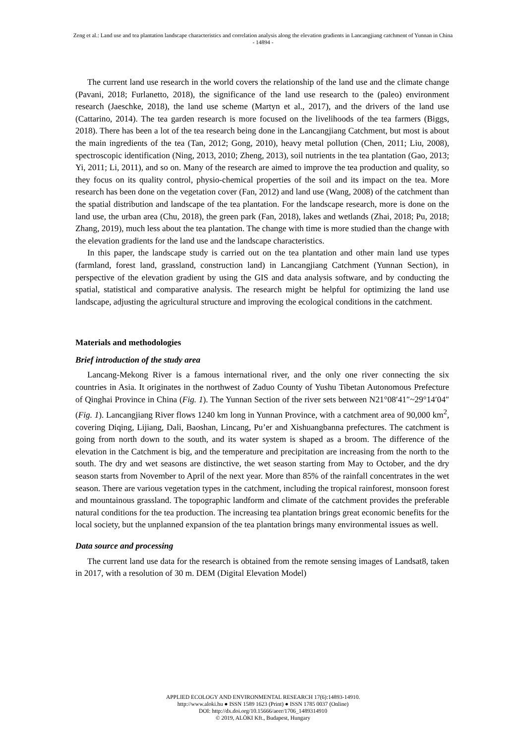Zeng et al.: Land use and tea plantation landscape characteristics and correlation analysis along the elevation gradients in Lancangjiang catchment of Yunnan in China
- 14894 -
The current land use research in the world covers the relationship of the land use and the climate change (Pavani, 2018; Furlanetto, 2018), the significance of the land use research to the (paleo) environment research (Jaeschke, 2018), the land use scheme (Martyn et al., 2017), and the drivers of the land use (Cattarino, 2014). The tea garden research is more focused on the livelihoods of the tea farmers (Biggs, 2018). There has been a lot of the tea research being done in the Lancangjiang Catchment, but most is about the main ingredients of the tea (Tan, 2012; Gong, 2010), heavy metal pollution (Chen, 2011; Liu, 2008), spectroscopic identification (Ning, 2013, 2010; Zheng, 2013), soil nutrients in the tea plantation (Gao, 2013; Yi, 2011; Li, 2011), and so on. Many of the research are aimed to improve the tea production and quality, so they focus on its quality control, physio-chemical properties of the soil and its impact on the tea. More research has been done on the vegetation cover (Fan, 2012) and land use (Wang, 2008) of the catchment than the spatial distribution and landscape of the tea plantation. For the landscape research, more is done on the land use, the urban area (Chu, 2018), the green park (Fan, 2018), lakes and wetlands (Zhai, 2018; Pu, 2018; Zhang, 2019), much less about the tea plantation. The change with time is more studied than the change with the elevation gradients for the land use and the landscape characteristics.
In this paper, the landscape study is carried out on the tea plantation and other main land use types (farmland, forest land, grassland, construction land) in Lancangjiang Catchment (Yunnan Section), in perspective of the elevation gradient by using the GIS and data analysis software, and by conducting the spatial, statistical and comparative analysis. The research might be helpful for optimizing the land use landscape, adjusting the agricultural structure and improving the ecological conditions in the catchment.
Materials and methodologies
Brief introduction of the study area
Lancang-Mekong River is a famous international river, and the only one river connecting the six countries in Asia. It originates in the northwest of Zaduo County of Yushu Tibetan Autonomous Prefecture of Qinghai Province in China (Fig. 1). The Yunnan Section of the river sets between N21°08′41″~29°14′04″ (Fig. 1). Lancangjiang River flows 1240 km long in Yunnan Province, with a catchment area of 90,000 km<sup>2</sup>, covering Diqing, Lijiang, Dali, Baoshan, Lincang, Pu’er and Xishuangbanna prefectures. The catchment is going from north down to the south, and its water system is shaped as a broom. The difference of the elevation in the Catchment is big, and the temperature and precipitation are increasing from the north to the south. The dry and wet seasons are distinctive, the wet season starting from May to October, and the dry season starts from November to April of the next year. More than 85% of the rainfall concentrates in the wet season. There are various vegetation types in the catchment, including the tropical rainforest, monsoon forest and mountainous grassland. The topographic landform and climate of the catchment provides the preferable natural conditions for the tea production. The increasing tea plantation brings great economic benefits for the local society, but the unplanned expansion of the tea plantation brings many environmental issues as well.
Data source and processing
The current land use data for the research is obtained from the remote sensing images of Landsat8, taken in 2017, with a resolution of 30 m. DEM (Digital Elevation Model)
APPLIED ECOLOGY AND ENVIRONMENTAL RESEARCH 17(6):14893-14910.
http://www.aloki.hu ● ISSN 1589 1623 (Print) ● ISSN 1785 0037 (Online)
DOI: http://dx.doi.org/10.15666/aeer/1706_1489314910
© 2019, ALÖKI Kft., Budapest, Hungary